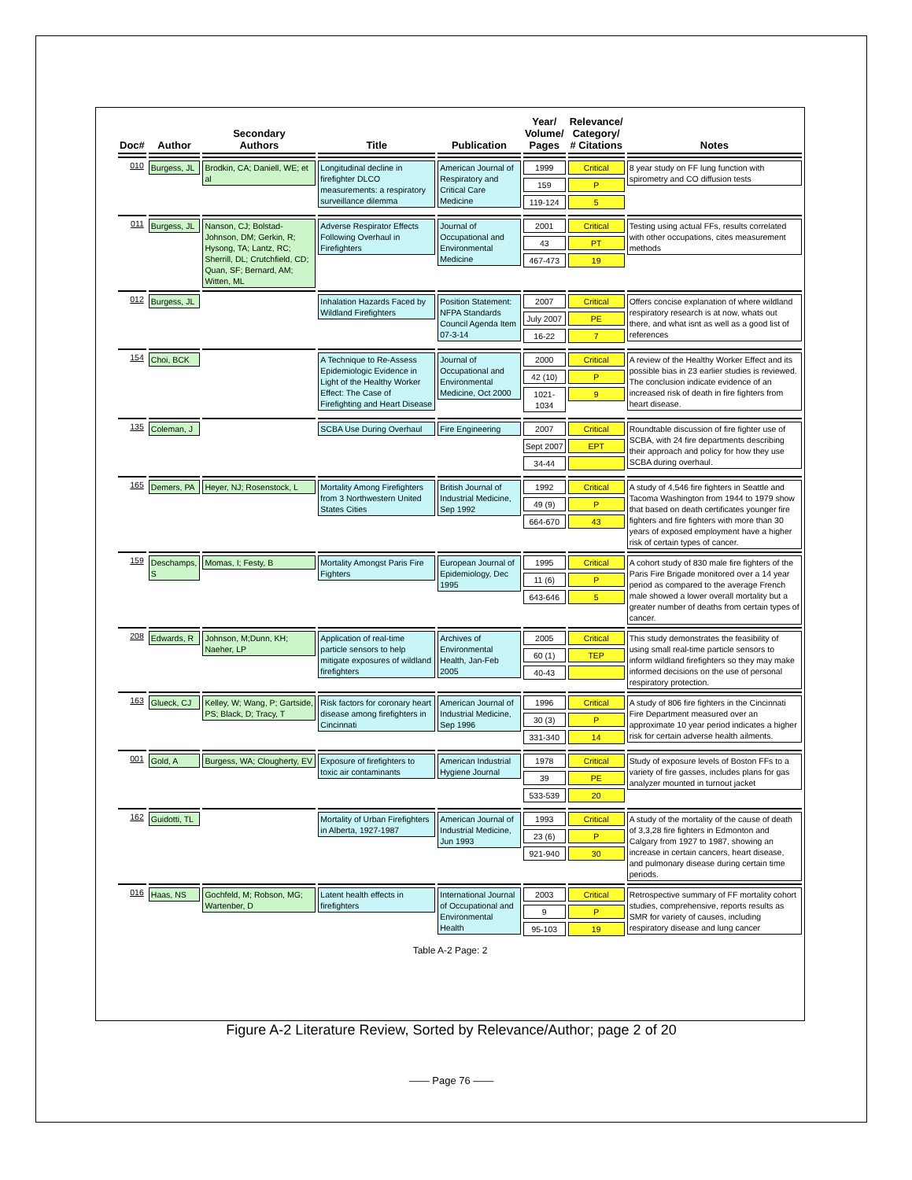| Doc# | Author | Secondary Authors | Title | Publication | Year/ Volume/ Pages | Relevance/ Category/ # Citations | Notes |
| --- | --- | --- | --- | --- | --- | --- | --- |
| 010 | Burgess, JL | Brodkin, CA; Daniell, WE; et al | Longitudinal decline in firefighter DLCO measurements: a respiratory surveillance dilemma | American Journal of Respiratory and Critical Care Medicine | 1999 159 119-124 | Critical P 5 | 8 year study on FF lung function with spirometry and CO diffusion tests |
| 011 | Burgess, JL | Nanson, CJ; Bolstad-Johnson, DM; Gerkin, R; Hysong, TA; Lantz, RC; Sherrill, DL; Crutchfield, CD; Quan, SF; Bernard, AM; Witten, ML | Adverse Respirator Effects Following Overhaul in Firefighters | Journal of Occupational and Environmental Medicine | 2001 43 467-473 | Critical PT 19 | Testing using actual FFs, results correlated with other occupations, cites measurement methods |
| 012 | Burgess, JL | | Inhalation Hazards Faced by Wildland Firefighters | Position Statement: NFPA Standards Council Agenda Item 07-3-14 | 2007 July 2007 16-22 | Critical PE 7 | Offers concise explanation of where wildland respiratory research is at now, whats out there, and what isnt as well as a good list of references |
| 154 | Choi, BCK | | A Technique to Re-Assess Epidemiologic Evidence in Light of the Healthy Worker Effect: The Case of Firefighting and Heart Disease | Journal of Occupational and Environmental Medicine, Oct 2000 | 2000 42 (10) 1021-1034 | Critical P 9 | A review of the Healthy Worker Effect and its possible bias in 23 earlier studies is reviewed. The conclusion indicate evidence of an increased risk of death in fire fighters from heart disease. |
| 135 | Coleman, J | | SCBA Use During Overhaul | Fire Engineering | 2007 Sept 2007 34-44 | Critical EPT | Roundtable discussion of fire fighter use of SCBA, with 24 fire departments describing their approach and policy for how they use SCBA during overhaul. |
| 165 | Demers, PA | Heyer, NJ; Rosenstock, L | Mortality Among Firefighters from 3 Northwestern United States Cities | British Journal of Industrial Medicine, Sep 1992 | 1992 49 (9) 664-670 | Critical P 43 | A study of 4,546 fire fighters in Seattle and Tacoma Washington from 1944 to 1979 show that based on death certificates younger fire fighters and fire fighters with more than 30 years of exposed employment have a higher risk of certain types of cancer. |
| 159 | Deschamps, S | Momas, I; Festy, B | Mortality Amongst Paris Fire Fighters | European Journal of Epidemiology, Dec 1995 | 1995 11 (6) 643-646 | Critical P 5 | A cohort study of 830 male fire fighters of the Paris Fire Brigade monitored over a 14 year period as compared to the average French male showed a lower overall mortality but a greater number of deaths from certain types of cancer. |
| 208 | Edwards, R | Johnson, M;Dunn, KH; Naeher, LP | Application of real-time particle sensors to help mitigate exposures of wildland firefighters | Archives of Environmental Health, Jan-Feb 2005 | 2005 60 (1) 40-43 | Critical TEP | This study demonstrates the feasibility of using small real-time particle sensors to inform wildland firefighters so they may make informed decisions on the use of personal respiratory protection. |
| 163 | Glueck, CJ | Kelley, W; Wang, P; Gartside, PS; Black, D; Tracy, T | Risk factors for coronary heart disease among firefighters in Cincinnati | American Journal of Industrial Medicine, Sep 1996 | 1996 30 (3) 331-340 | Critical P 14 | A study of 806 fire fighters in the Cincinnati Fire Department measured over an approximate 10 year period indicates a higher risk for certain adverse health ailments. |
| 001 | Gold, A | Burgess, WA; Clougherty, EV | Exposure of firefighters to toxic air contaminants | American Industrial Hygiene Journal | 1978 39 533-539 | Critical PE 20 | Study of exposure levels of Boston FFs to a variety of fire gasses, includes plans for gas analyzer mounted in turnout jacket |
| 162 | Guidotti, TL | | Mortality of Urban Firefighters in Alberta, 1927-1987 | American Journal of Industrial Medicine, Jun 1993 | 1993 23 (6) 921-940 | Critical P 30 | A study of the mortality of the cause of death of 3,3,28 fire fighters in Edmonton and Calgary from 1927 to 1987, showing an increase in certain cancers, heart disease, and pulmonary disease during certain time periods. |
| 016 | Haas, NS | Gochfeld, M; Robson, MG; Wartenber, D | Latent health effects in firefighters | International Journal of Occupational and Environmental Health | 2003 9 95-103 | Critical P 19 | Retrospective summary of FF mortality cohort studies, comprehensive, reports results as SMR for variety of causes, including respiratory disease and lung cancer |
Table A-2 Page: 2
Figure A-2 Literature Review, Sorted by Relevance/Author; page 2 of 20
—— Page 76 ——